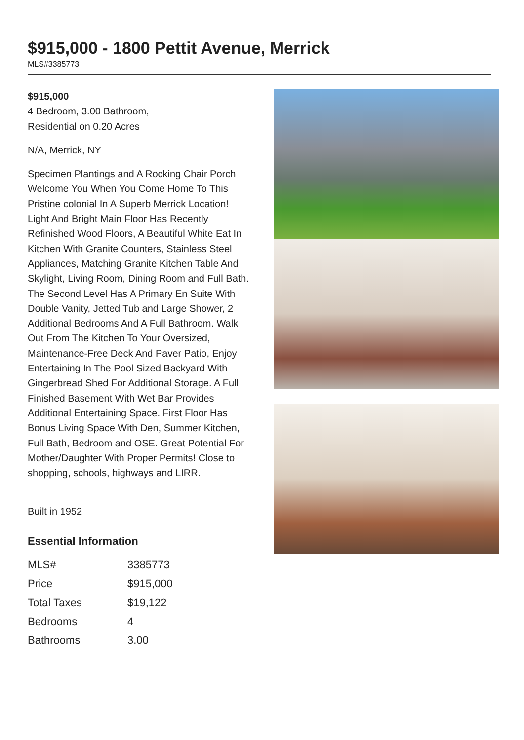$915,000 - 1800 Pettit Avenue, Merrick
MLS#3385773
$915,000
4 Bedroom, 3.00 Bathroom,
Residential on 0.20 Acres
N/A, Merrick, NY
Specimen Plantings and A Rocking Chair Porch Welcome You When You Come Home To This Pristine colonial In A Superb Merrick Location! Light And Bright Main Floor Has Recently Refinished Wood Floors, A Beautiful White Eat In Kitchen With Granite Counters, Stainless Steel Appliances, Matching Granite Kitchen Table And Skylight, Living Room, Dining Room and Full Bath. The Second Level Has A Primary En Suite With Double Vanity, Jetted Tub and Large Shower, 2 Additional Bedrooms And A Full Bathroom. Walk Out From The Kitchen To Your Oversized, Maintenance-Free Deck And Paver Patio, Enjoy Entertaining In The Pool Sized Backyard With Gingerbread Shed For Additional Storage. A Full Finished Basement With Wet Bar Provides Additional Entertaining Space. First Floor Has Bonus Living Space With Den, Summer Kitchen, Full Bath, Bedroom and OSE. Great Potential For Mother/Daughter With Proper Permits! Close to shopping, schools, highways and LIRR.
Built in 1952
Essential Information
| MLS# | 3385773 |
| Price | $915,000 |
| Total Taxes | $19,122 |
| Bedrooms | 4 |
| Bathrooms | 3.00 |